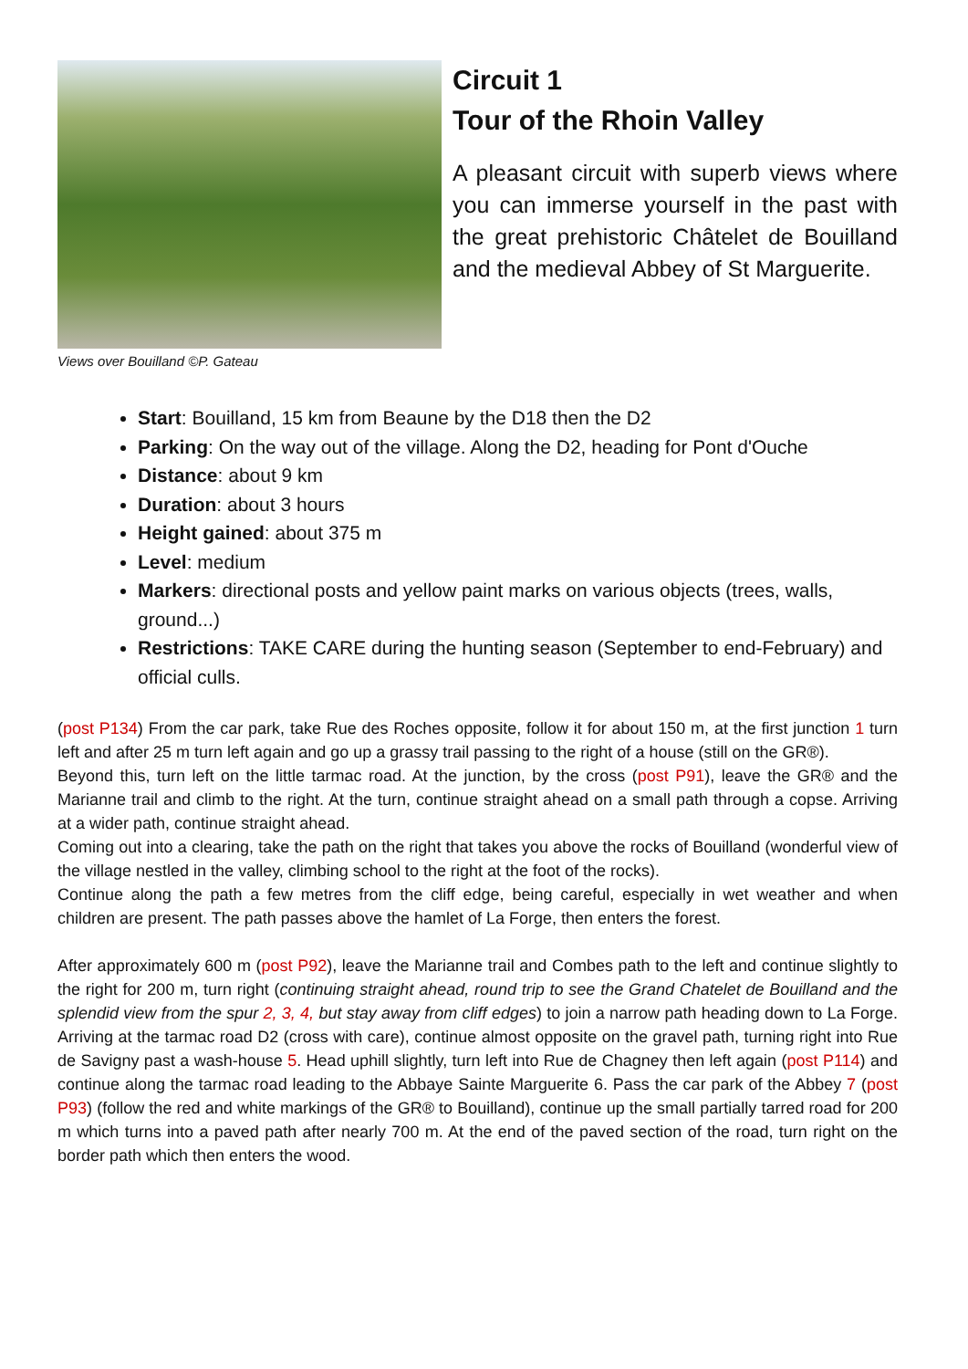Views over Bouilland ©P. Gateau
Circuit 1
Tour of the Rhoin Valley
A pleasant circuit with superb views where you can immerse yourself in the past with the great prehistoric Châtelet de Bouilland and the medieval Abbey of St Marguerite.
Start: Bouilland, 15 km from Beaune by the D18 then the D2
Parking: On the way out of the village. Along the D2, heading for Pont d'Ouche
Distance: about 9 km
Duration: about 3 hours
Height gained: about 375 m
Level: medium
Markers: directional posts and yellow paint marks on various objects (trees, walls, ground...)
Restrictions: TAKE CARE during the hunting season (September to end-February) and official culls.
(post P134) From the car park, take Rue des Roches opposite, follow it for about 150 m, at the first junction 1 turn left and after 25 m turn left again and go up a grassy trail passing to the right of a house (still on the GR®).
Beyond this, turn left on the little tarmac road. At the junction, by the cross (post P91), leave the GR® and the Marianne trail and climb to the right. At the turn, continue straight ahead on a small path through a copse. Arriving at a wider path, continue straight ahead.
Coming out into a clearing, take the path on the right that takes you above the rocks of Bouilland (wonderful view of the village nestled in the valley, climbing school to the right at the foot of the rocks).
Continue along the path a few metres from the cliff edge, being careful, especially in wet weather and when children are present. The path passes above the hamlet of La Forge, then enters the forest.
After approximately 600 m (post P92), leave the Marianne trail and Combes path to the left and continue slightly to the right for 200 m, turn right (continuing straight ahead, round trip to see the Grand Chatelet de Bouilland and the splendid view from the spur 2, 3, 4, but stay away from cliff edges) to join a narrow path heading down to La Forge. Arriving at the tarmac road D2 (cross with care), continue almost opposite on the gravel path, turning right into Rue de Savigny past a wash-house 5. Head uphill slightly, turn left into Rue de Chagney then left again (post P114) and continue along the tarmac road leading to the Abbaye Sainte Marguerite 6. Pass the car park of the Abbey 7 (post P93) (follow the red and white markings of the GR® to Bouilland), continue up the small partially tarred road for 200 m which turns into a paved path after nearly 700 m. At the end of the paved section of the road, turn right on the border path which then enters the wood.